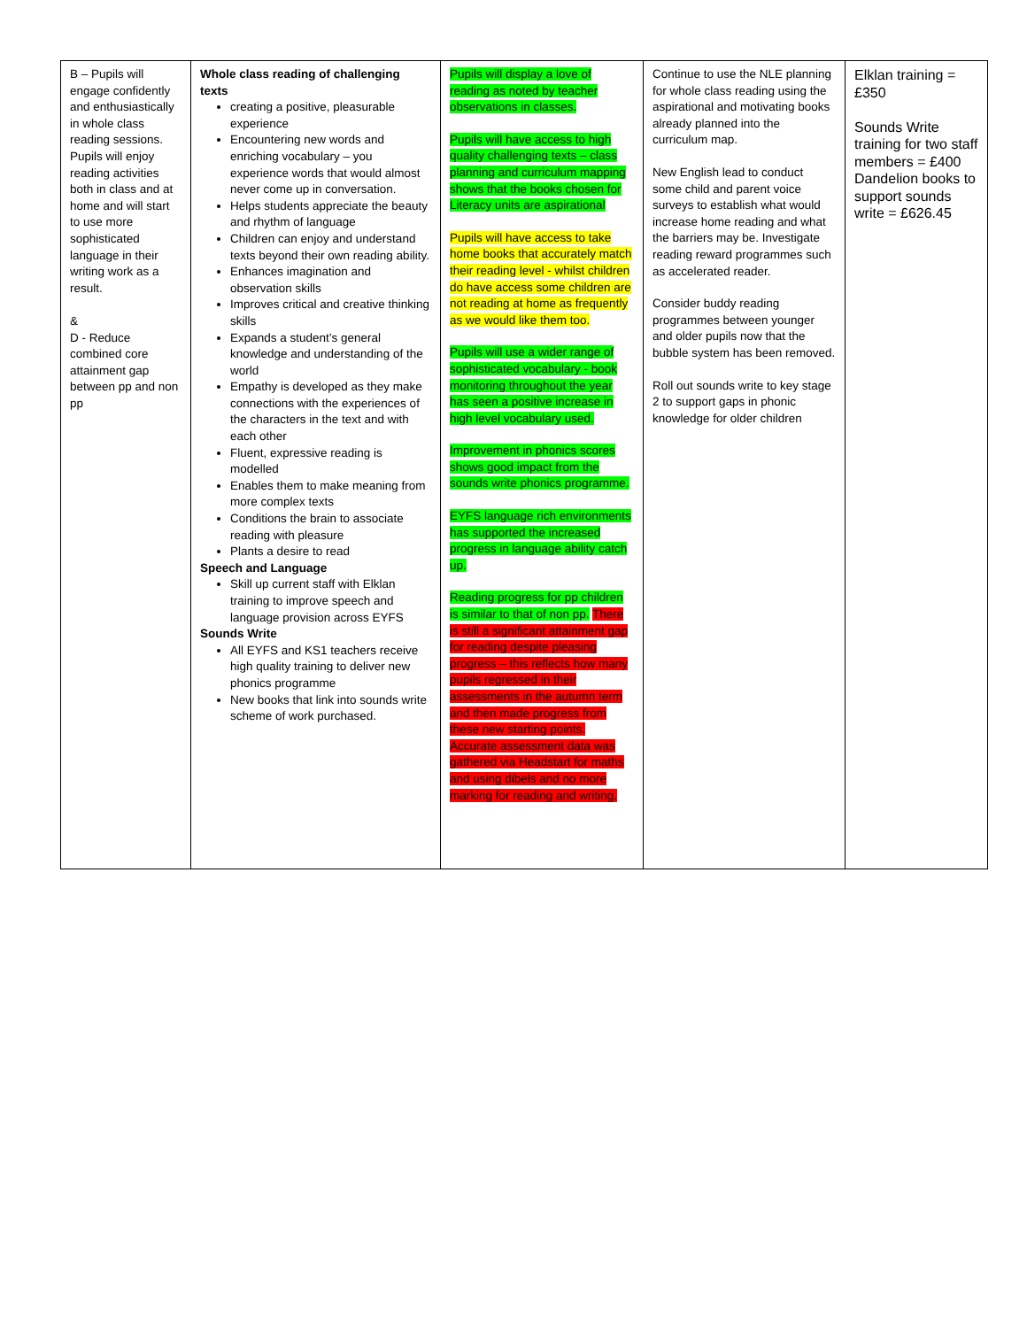| B – Pupils will engage confidently and enthusiastically in whole class reading sessions. Pupils will enjoy reading activities both in class and at home and will start to use more sophisticated language in their writing work as a result. & D - Reduce combined core attainment gap between pp and non pp | Whole class reading of challenging texts creating a positive, pleasurable experience Encountering new words and enriching vocabulary – you experience words that would almost never come up in conversation. Helps students appreciate the beauty and rhythm of language Children can enjoy and understand texts beyond their own reading ability. Enhances imagination and observation skills Improves critical and creative thinking skills Expands a student’s general knowledge and understanding of the world Empathy is developed as they make connections with the experiences of the characters in the text and with each other Fluent, expressive reading is modelled Enables them to make meaning from more complex texts Conditions the brain to associate reading with pleasure Plants a desire to read Speech and Language Skill up current staff with Elklan training to improve speech and language provision across EYFS Sounds Write All EYFS and KS1 teachers receive high quality training to deliver new phonics programme New books that link into sounds write scheme of work purchased. | Pupils will display a love of reading as noted by teacher observations in classes. Pupils will have access to high quality challenging texts – class planning and curriculum mapping shows that the books chosen for Literacy units are aspirational Pupils will have access to take home books that accurately match their reading level - whilst children do have access some children are not reading at home as frequently as we would like them too. Pupils will use a wider range of sophisticated vocabulary - book monitoring throughout the year has seen a positive increase in high level vocabulary used. Improvement in phonics scores shows good impact from the sounds write phonics programme. EYFS language rich environments has supported the increased progress in language ability catch up. Reading progress for pp children is similar to that of non pp. There is still a significant attainment gap for reading despite pleasing progress – this reflects how many pupils regressed in their assessments in the autumn term and then made progress from these new starting points. Accurate assessment data was gathered via Headstart for maths and using dibels and no more marking for reading and writing. | Continue to use the NLE planning for whole class reading using the aspirational and motivating books already planned into the curriculum map. New English lead to conduct some child and parent voice surveys to establish what would increase home reading and what the barriers may be. Investigate reading reward programmes such as accelerated reader. Consider buddy reading programmes between younger and older pupils now that the bubble system has been removed. Roll out sounds write to key stage 2 to support gaps in phonic knowledge for older children | Elklan training = £350 Sounds Write training for two staff members = £400 Dandelion books to support sounds write = £626.45 |